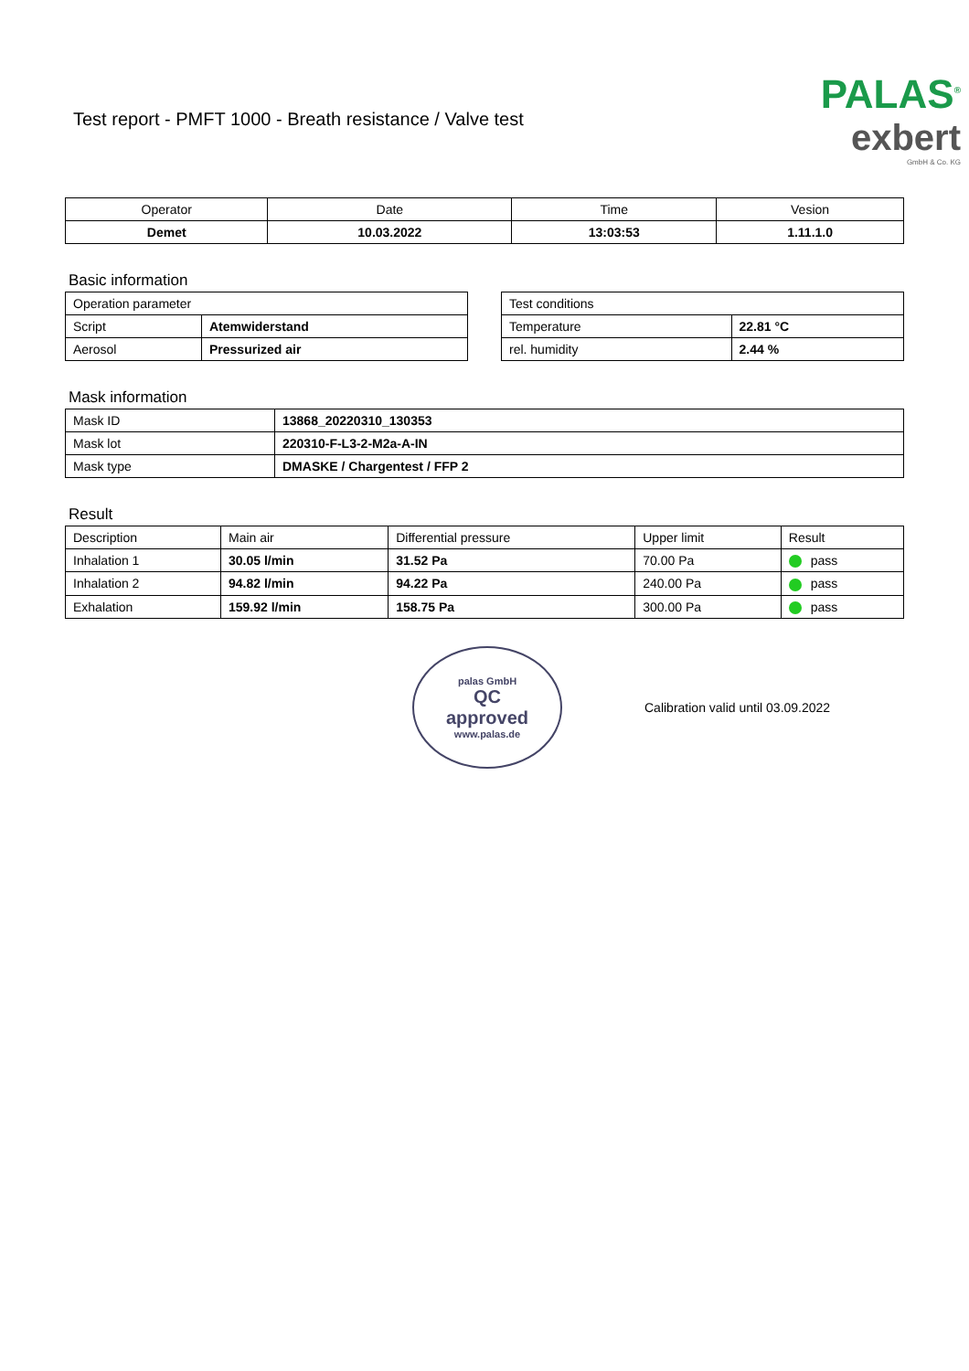Test report - PMFT 1000 - Breath resistance / Valve test
PALAS<sup>®</sup>
exbert
GmbH & Co. KG
| Operator | Date | Time | Vesion |
| Demet | 10.03.2022 | 13:03:53 | 1.11.1.0 |
Basic information
| Operation parameter | |
| Script | Atemwiderstand |
| Aerosol | Pressurized air |
| Test conditions | |
| Temperature | 22.81 °C |
| rel. humidity | 2.44 % |
Mask information
| Mask ID | 13868_20220310_130353 |
| Mask lot | 220310-F-L3-2-M2a-A-IN |
| Mask type | DMASKE / Chargentest / FFP 2 |
Result
| Description | Main air | Differential pressure | Upper limit | Result |
| Inhalation 1 | 30.05 l/min | 31.52 Pa | 70.00 Pa | pass |
| Inhalation 2 | 94.82 l/min | 94.22 Pa | 240.00 Pa | pass |
| Exhalation | 159.92 l/min | 158.75 Pa | 300.00 Pa | pass |
palas GmbH
QC
approved
www.palas.de
Calibration valid until 03.09.2022